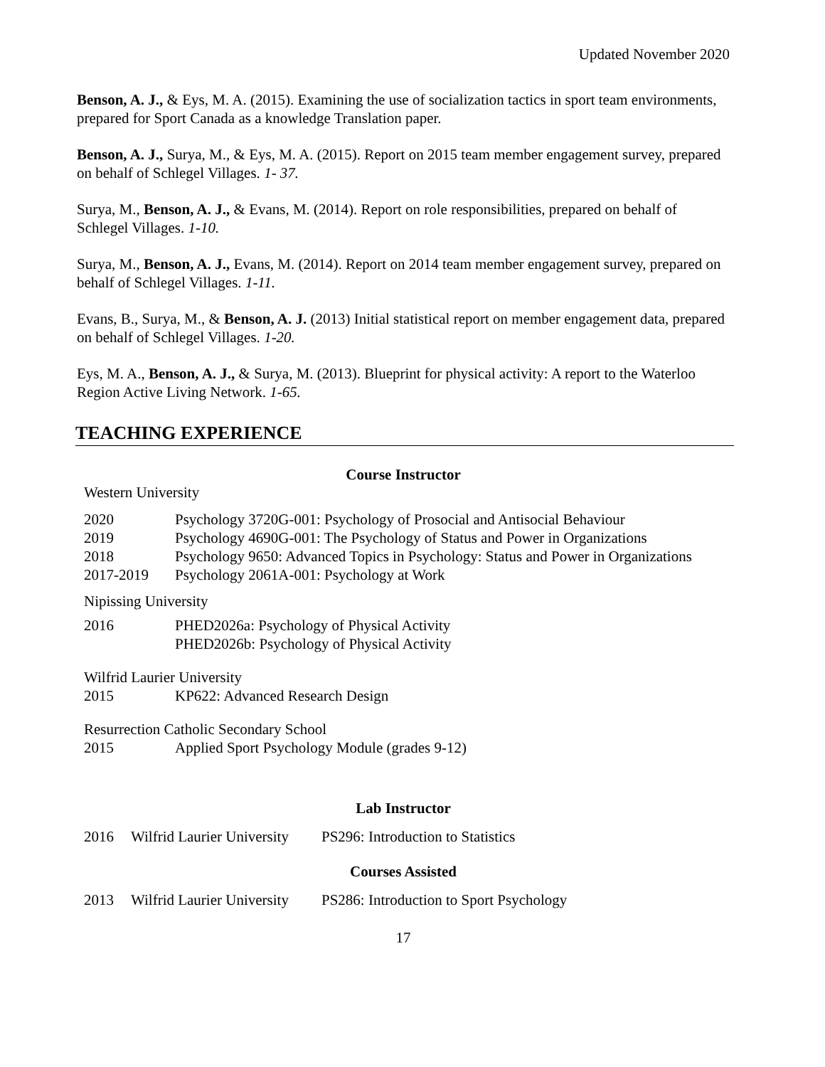Updated November 2020
Benson, A. J., & Eys, M. A. (2015). Examining the use of socialization tactics in sport team environments, prepared for Sport Canada as a knowledge Translation paper.
Benson, A. J., Surya, M., & Eys, M. A. (2015). Report on 2015 team member engagement survey, prepared on behalf of Schlegel Villages. 1- 37.
Surya, M., Benson, A. J., & Evans, M. (2014). Report on role responsibilities, prepared on behalf of Schlegel Villages. 1-10.
Surya, M., Benson, A. J., Evans, M. (2014). Report on 2014 team member engagement survey, prepared on behalf of Schlegel Villages. 1-11.
Evans, B., Surya, M., & Benson, A. J. (2013) Initial statistical report on member engagement data, prepared on behalf of Schlegel Villages. 1-20.
Eys, M. A., Benson, A. J., & Surya, M. (2013). Blueprint for physical activity: A report to the Waterloo Region Active Living Network. 1-65.
TEACHING EXPERIENCE
Course Instructor
Western University
| 2020 | Psychology 3720G-001: Psychology of Prosocial and Antisocial Behaviour |
| 2019 | Psychology 4690G-001: The Psychology of Status and Power in Organizations |
| 2018 | Psychology 9650: Advanced Topics in Psychology: Status and Power in Organizations |
| 2017-2019 | Psychology 2061A-001: Psychology at Work |
Nipissing University
| 2016 | PHED2026a: Psychology of Physical Activity |
| | PHED2026b: Psychology of Physical Activity |
Wilfrid Laurier University
| 2015 | KP622: Advanced Research Design |
Resurrection Catholic Secondary School
| 2015 | Applied Sport Psychology Module (grades 9-12) |
Lab Instructor
| 2016 | Wilfrid Laurier University | PS296: Introduction to Statistics |
Courses Assisted
| 2013 | Wilfrid Laurier University | PS286: Introduction to Sport Psychology |
17